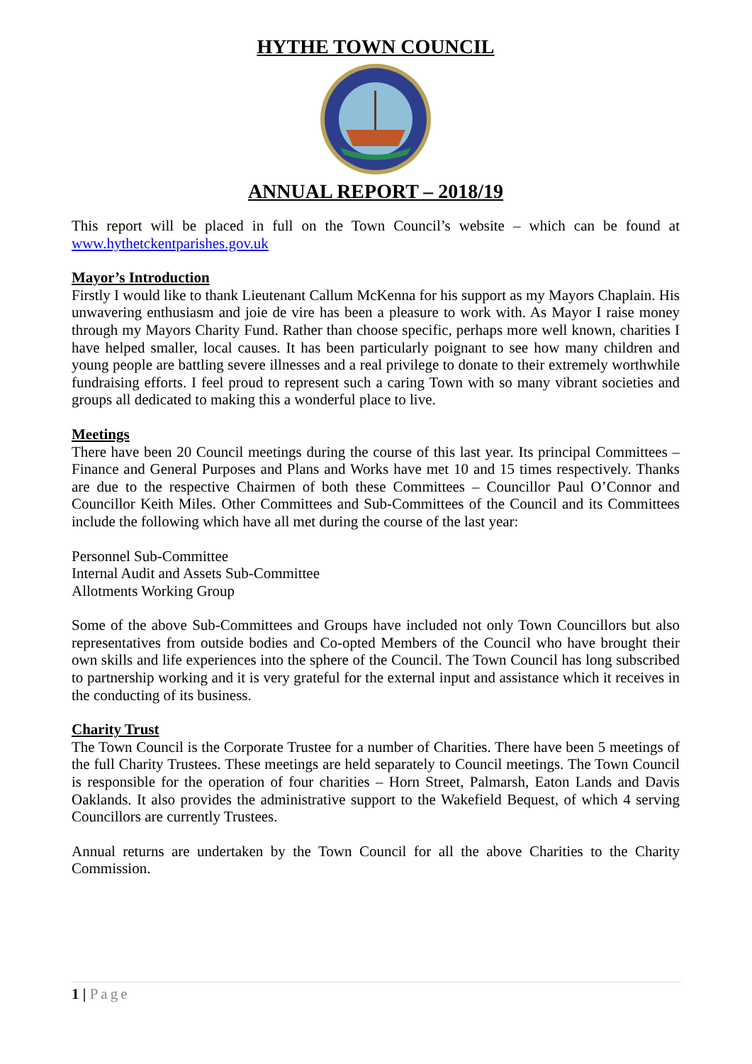HYTHE TOWN COUNCIL
ANNUAL REPORT – 2018/19
This report will be placed in full on the Town Council’s website – which can be found at www.hythetckentparishes.gov.uk
Mayor’s Introduction
Firstly I would like to thank Lieutenant Callum McKenna for his support as my Mayors Chaplain. His unwavering enthusiasm and joie de vire has been a pleasure to work with. As Mayor I raise money through my Mayors Charity Fund. Rather than choose specific, perhaps more well known, charities I have helped smaller, local causes. It has been particularly poignant to see how many children and young people are battling severe illnesses and a real privilege to donate to their extremely worthwhile fundraising efforts. I feel proud to represent such a caring Town with so many vibrant societies and groups all dedicated to making this a wonderful place to live.
Meetings
There have been 20 Council meetings during the course of this last year. Its principal Committees – Finance and General Purposes and Plans and Works have met 10 and 15 times respectively. Thanks are due to the respective Chairmen of both these Committees – Councillor Paul O’Connor and Councillor Keith Miles. Other Committees and Sub-Committees of the Council and its Committees include the following which have all met during the course of the last year:
Personnel Sub-Committee
Internal Audit and Assets Sub-Committee
Allotments Working Group
Some of the above Sub-Committees and Groups have included not only Town Councillors but also representatives from outside bodies and Co-opted Members of the Council who have brought their own skills and life experiences into the sphere of the Council. The Town Council has long subscribed to partnership working and it is very grateful for the external input and assistance which it receives in the conducting of its business.
Charity Trust
The Town Council is the Corporate Trustee for a number of Charities. There have been 5 meetings of the full Charity Trustees. These meetings are held separately to Council meetings. The Town Council is responsible for the operation of four charities – Horn Street, Palmarsh, Eaton Lands and Davis Oaklands. It also provides the administrative support to the Wakefield Bequest, of which 4 serving Councillors are currently Trustees.
Annual returns are undertaken by the Town Council for all the above Charities to the Charity Commission.
1 | Page